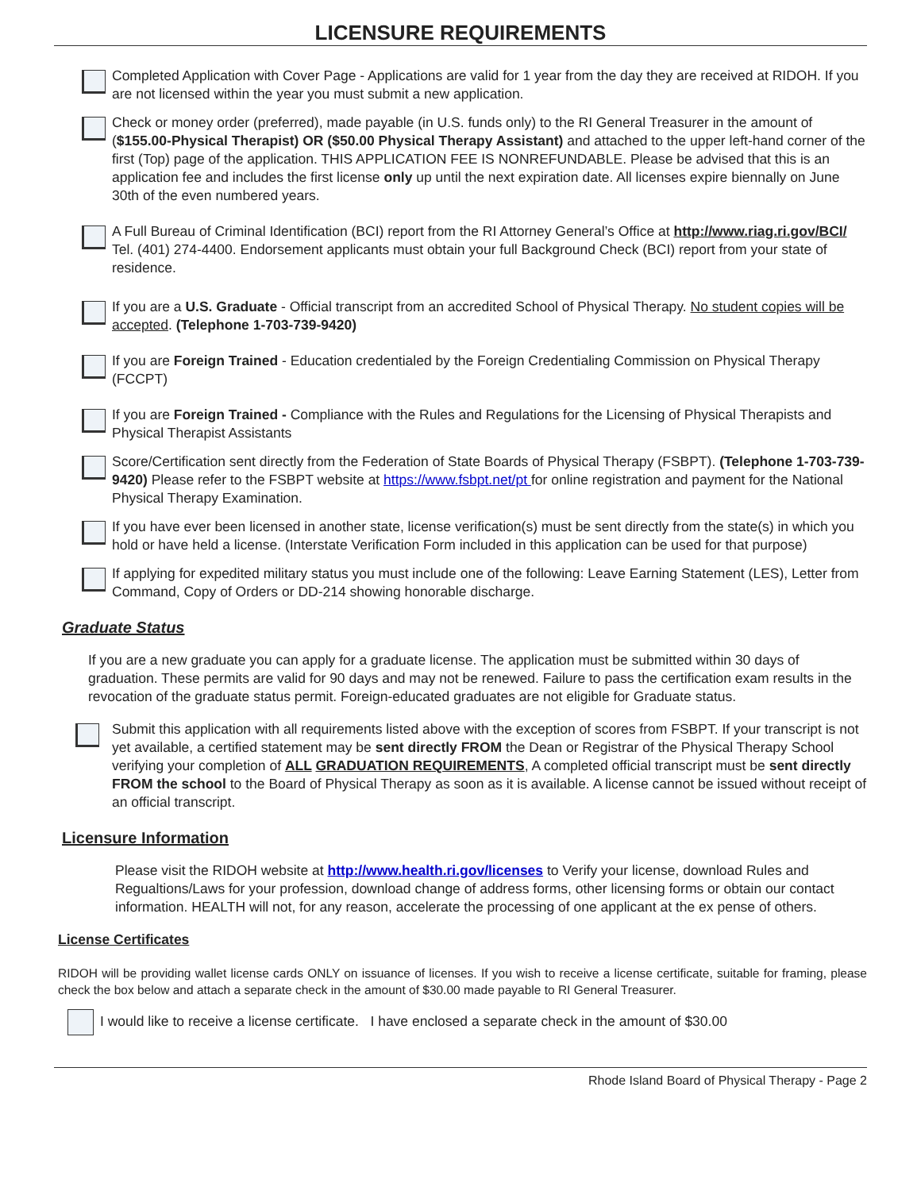LICENSURE REQUIREMENTS
Completed Application with Cover Page - Applications are valid for 1 year from the day they are received at RIDOH. If you are not licensed within the year you must submit a new application.
Check or money order (preferred), made payable (in U.S. funds only) to the RI General Treasurer in the amount of ($155.00-Physical Therapist) OR ($50.00 Physical Therapy Assistant) and attached to the upper left-hand corner of the first (Top) page of the application. THIS APPLICATION FEE IS NONREFUNDABLE. Please be advised that this is an application fee and includes the first license only up until the next expiration date. All licenses expire biennally on June 30th of the even numbered years.
A Full Bureau of Criminal Identification (BCI) report from the RI Attorney General’s Office at http://www.riag.ri.gov/BCI/ Tel. (401) 274-4400. Endorsement applicants must obtain your full Background Check (BCI) report from your state of residence.
If you are a U.S. Graduate - Official transcript from an accredited School of Physical Therapy. No student copies will be accepted. (Telephone 1-703-739-9420)
If you are Foreign Trained - Education credentialed by the Foreign Credentialing Commission on Physical Therapy (FCCPT)
If you are Foreign Trained - Compliance with the Rules and Regulations for the Licensing of Physical Therapists and Physical Therapist Assistants
Score/Certification sent directly from the Federation of State Boards of Physical Therapy (FSBPT). (Telephone 1-703-739-9420) Please refer to the FSBPT website at https://www.fsbpt.net/pt for online registration and payment for the National Physical Therapy Examination.
If you have ever been licensed in another state, license verification(s) must be sent directly from the state(s) in which you hold or have held a license. (Interstate Verification Form included in this application can be used for that purpose)
If applying for expedited military status you must include one of the following: Leave Earning Statement (LES), Letter from Command, Copy of Orders or DD-214 showing honorable discharge.
Graduate Status
If you are a new graduate you can apply for a graduate license. The application must be submitted within 30 days of graduation. These permits are valid for 90 days and may not be renewed. Failure to pass the certification exam results in the revocation of the graduate status permit. Foreign-educated graduates are not eligible for Graduate status.
Submit this application with all requirements listed above with the exception of scores from FSBPT. If your transcript is not yet available, a certified statement may be sent directly FROM the Dean or Registrar of the Physical Therapy School verifying your completion of ALL GRADUATION REQUIREMENTS, A completed official transcript must be sent directly FROM the school to the Board of Physical Therapy as soon as it is available. A license cannot be issued without receipt of an official transcript.
Licensure Information
Please visit the RIDOH website at http://www.health.ri.gov/licenses to Verify your license, download Rules and Regualtions/Laws for your profession, download change of address forms, other licensing forms or obtain our contact information. HEALTH will not, for any reason, accelerate the processing of one applicant at the ex pense of others.
License Certificates
RIDOH will be providing wallet license cards ONLY on issuance of licenses. If you wish to receive a license certificate, suitable for framing, please check the box below and attach a separate check in the amount of $30.00 made payable to RI General Treasurer.
I would like to receive a license certificate. I have enclosed a separate check in the amount of $30.00
Rhode Island Board of Physical Therapy - Page 2